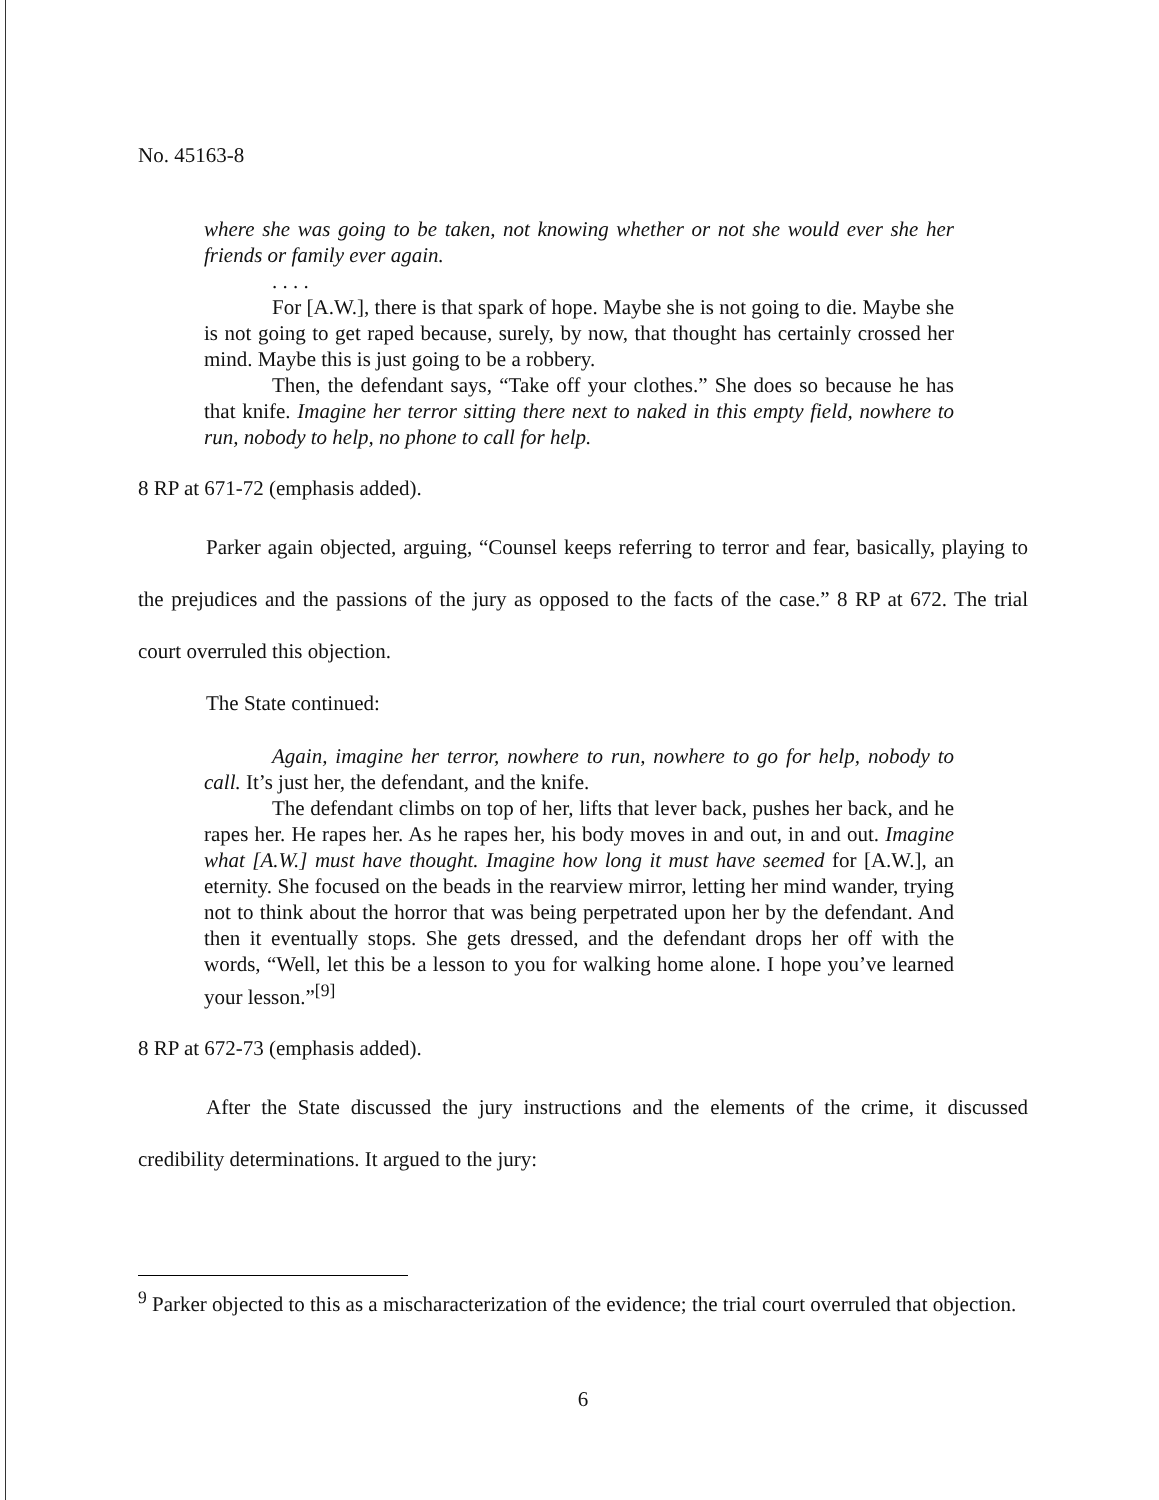No. 45163-8
where she was going to be taken, not knowing whether or not she would ever she her friends or family ever again.
. . . .
For [A.W.], there is that spark of hope. Maybe she is not going to die. Maybe she is not going to get raped because, surely, by now, that thought has certainly crossed her mind. Maybe this is just going to be a robbery.
Then, the defendant says, “Take off your clothes.” She does so because he has that knife. Imagine her terror sitting there next to naked in this empty field, nowhere to run, nobody to help, no phone to call for help.
8 RP at 671-72 (emphasis added).
Parker again objected, arguing, “Counsel keeps referring to terror and fear, basically, playing to the prejudices and the passions of the jury as opposed to the facts of the case.” 8 RP at 672. The trial court overruled this objection.
The State continued:
Again, imagine her terror, nowhere to run, nowhere to go for help, nobody to call. It’s just her, the defendant, and the knife.
The defendant climbs on top of her, lifts that lever back, pushes her back, and he rapes her. He rapes her. As he rapes her, his body moves in and out, in and out. Imagine what [A.W.] must have thought. Imagine how long it must have seemed for [A.W.], an eternity. She focused on the beads in the rearview mirror, letting her mind wander, trying not to think about the horror that was being perpetrated upon her by the defendant. And then it eventually stops. She gets dressed, and the defendant drops her off with the words, “Well, let this be a lesson to you for walking home alone. I hope you’ve learned your lesson.”<sup>[9]</sup>
8 RP at 672-73 (emphasis added).
After the State discussed the jury instructions and the elements of the crime, it discussed credibility determinations. It argued to the jury:
<sup>9</sup> Parker objected to this as a mischaracterization of the evidence; the trial court overruled that objection.
6